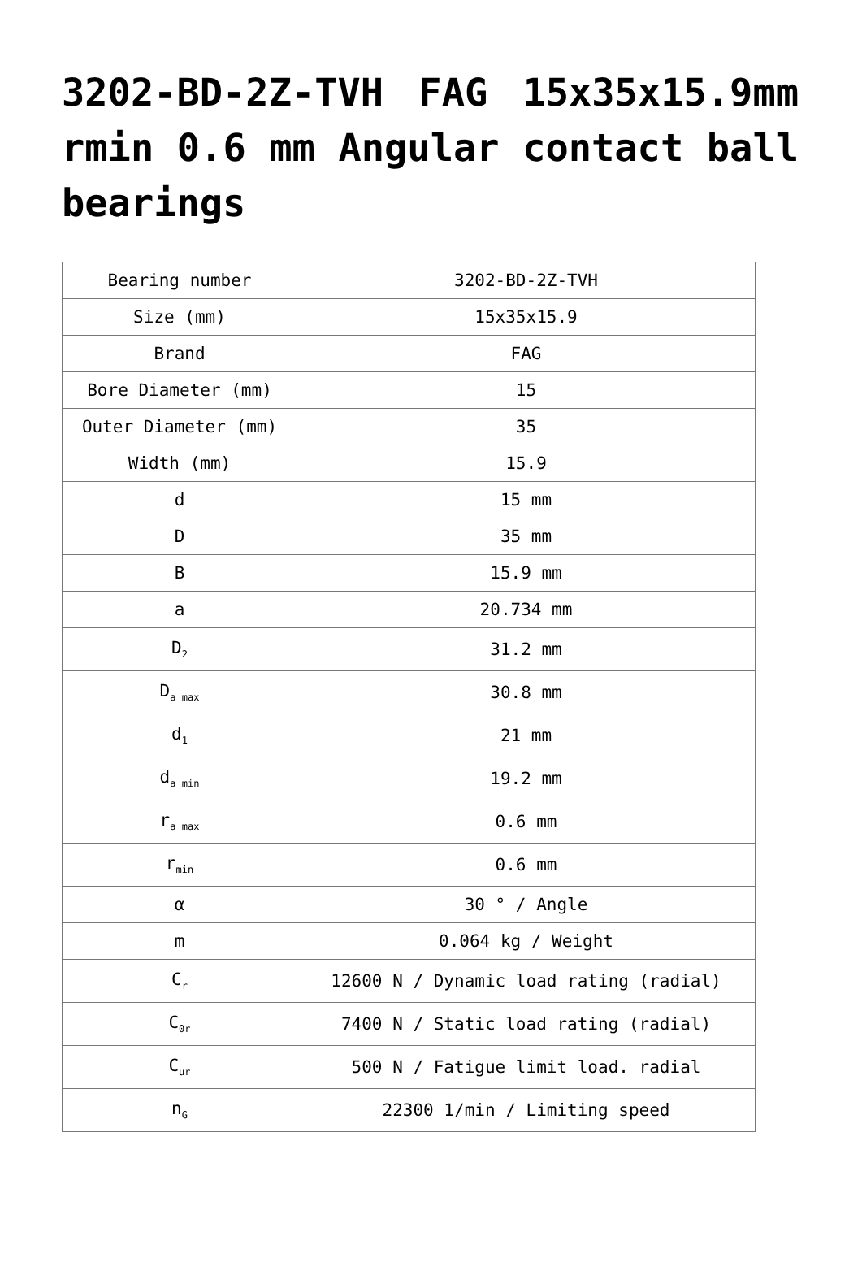3202-BD-2Z-TVH FAG 15x35x15.9mm rmin 0.6 mm Angular contact ball bearings
| Bearing number | 3202-BD-2Z-TVH |
| Size (mm) | 15x35x15.9 |
| Brand | FAG |
| Bore Diameter (mm) | 15 |
| Outer Diameter (mm) | 35 |
| Width (mm) | 15.9 |
| d | 15 mm |
| D | 35 mm |
| B | 15.9 mm |
| a | 20.734 mm |
| D<sub>2</sub> | 31.2 mm |
| D<sub>a max</sub> | 30.8 mm |
| d<sub>1</sub> | 21 mm |
| d<sub>a min</sub> | 19.2 mm |
| r<sub>a max</sub> | 0.6 mm |
| r<sub>min</sub> | 0.6 mm |
| α | 30 ° / Angle |
| m | 0.064 kg / Weight |
| C<sub>r</sub> | 12600 N / Dynamic load rating (radial) |
| C<sub>0r</sub> | 7400 N / Static load rating (radial) |
| C<sub>ur</sub> | 500 N / Fatigue limit load. radial |
| n<sub>G</sub> | 22300 1/min / Limiting speed |